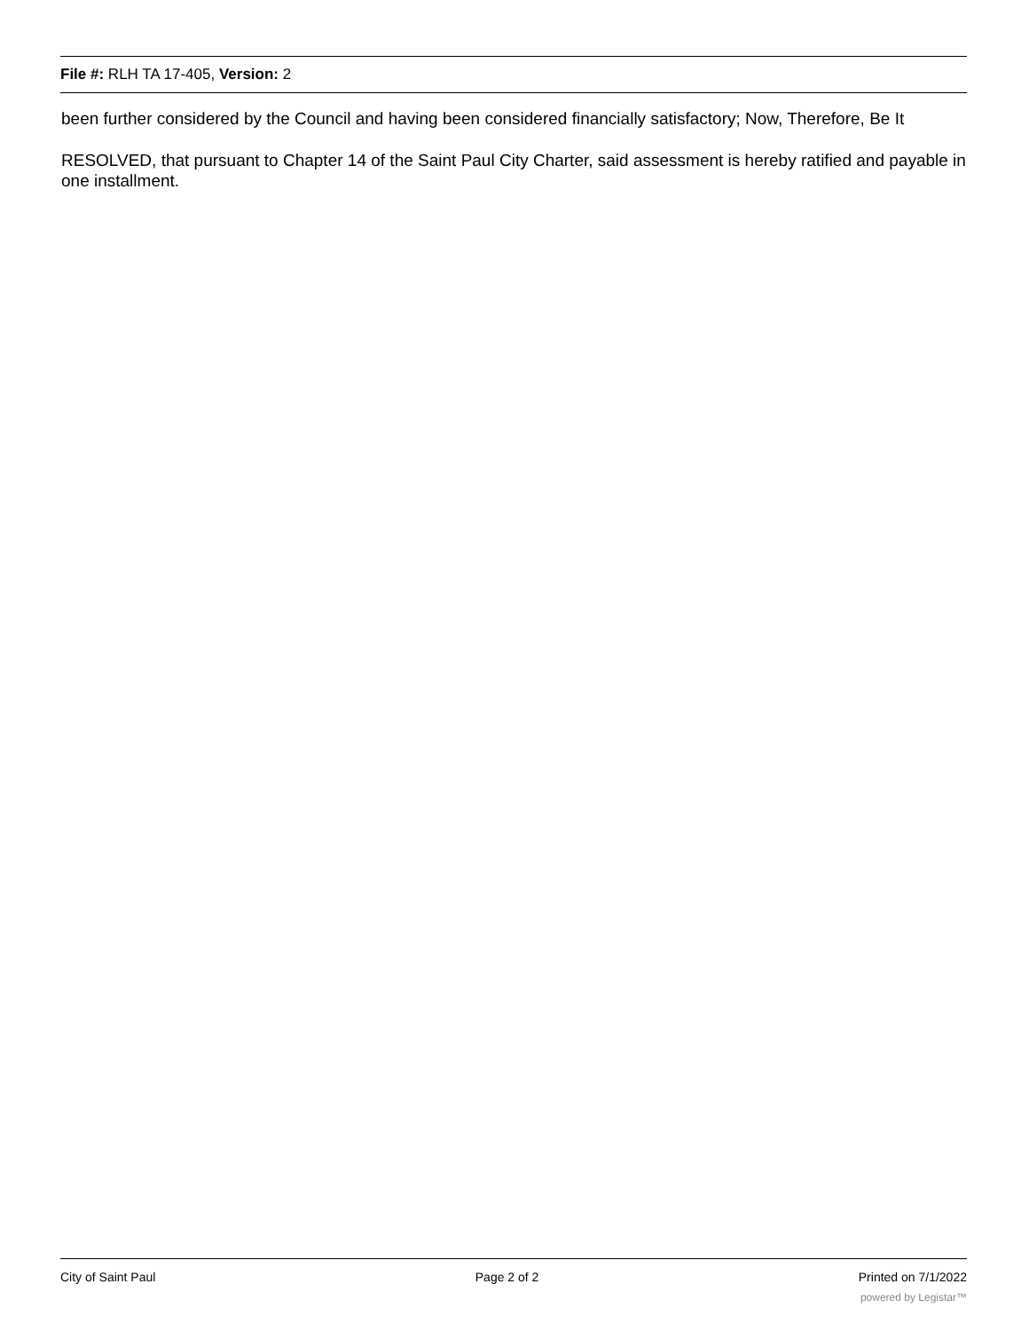File #: RLH TA 17-405, Version: 2
been further considered by the Council and having been considered financially satisfactory; Now, Therefore, Be It
RESOLVED, that pursuant to Chapter 14 of the Saint Paul City Charter, said assessment is hereby ratified and payable in one installment.
City of Saint Paul Page 2 of 2 Printed on 7/1/2022
powered by Legistar™